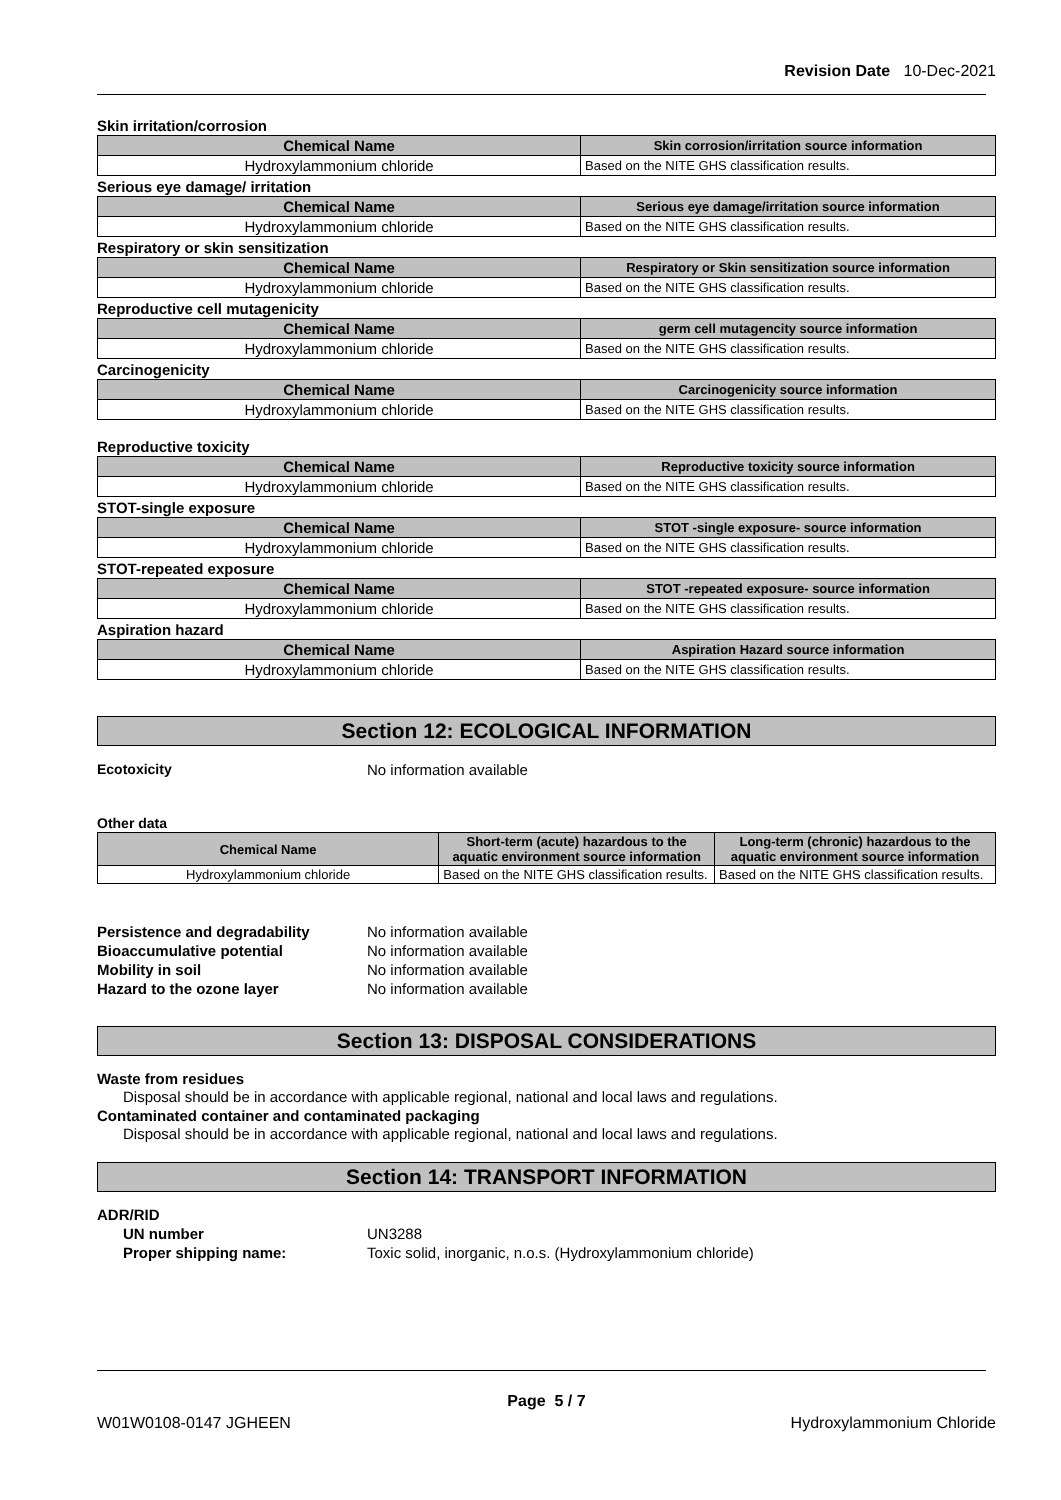Revision Date 10-Dec-2021
Skin irritation/corrosion
| Chemical Name | Skin corrosion/irritation source information |
| --- | --- |
| Hydroxylammonium chloride | Based on the NITE GHS classification results. |
Serious eye damage/ irritation
| Chemical Name | Serious eye damage/irritation source information |
| --- | --- |
| Hydroxylammonium chloride | Based on the NITE GHS classification results. |
Respiratory or skin sensitization
| Chemical Name | Respiratory or Skin sensitization source information |
| --- | --- |
| Hydroxylammonium chloride | Based on the NITE GHS classification results. |
Reproductive cell mutagenicity
| Chemical Name | germ cell mutagencity source information |
| --- | --- |
| Hydroxylammonium chloride | Based on the NITE GHS classification results. |
Carcinogenicity
| Chemical Name | Carcinogenicity source information |
| --- | --- |
| Hydroxylammonium chloride | Based on the NITE GHS classification results. |
Reproductive toxicity
| Chemical Name | Reproductive toxicity source information |
| --- | --- |
| Hydroxylammonium chloride | Based on the NITE GHS classification results. |
STOT-single exposure
| Chemical Name | STOT -single exposure- source information |
| --- | --- |
| Hydroxylammonium chloride | Based on the NITE GHS classification results. |
STOT-repeated exposure
| Chemical Name | STOT -repeated exposure- source information |
| --- | --- |
| Hydroxylammonium chloride | Based on the NITE GHS classification results. |
Aspiration hazard
| Chemical Name | Aspiration Hazard source information |
| --- | --- |
| Hydroxylammonium chloride | Based on the NITE GHS classification results. |
Section 12: ECOLOGICAL INFORMATION
Ecotoxicity No information available
Other data
| Chemical Name | Short-term (acute) hazardous to the aquatic environment source information | Long-term (chronic) hazardous to the aquatic environment source information |
| --- | --- | --- |
| Hydroxylammonium chloride | Based on the NITE GHS classification results. | Based on the NITE GHS classification results. |
Persistence and degradability No information available
Bioaccumulative potential No information available
Mobility in soil No information available
Hazard to the ozone layer No information available
Section 13: DISPOSAL CONSIDERATIONS
Waste from residues
Disposal should be in accordance with applicable regional, national and local laws and regulations.
Contaminated container and contaminated packaging
Disposal should be in accordance with applicable regional, national and local laws and regulations.
Section 14: TRANSPORT INFORMATION
ADR/RID
UN number UN3288
Proper shipping name: Toxic solid, inorganic, n.o.s. (Hydroxylammonium chloride)
Page 5 / 7
W01W0108-0147 JGHEEN Hydroxylammonium Chloride